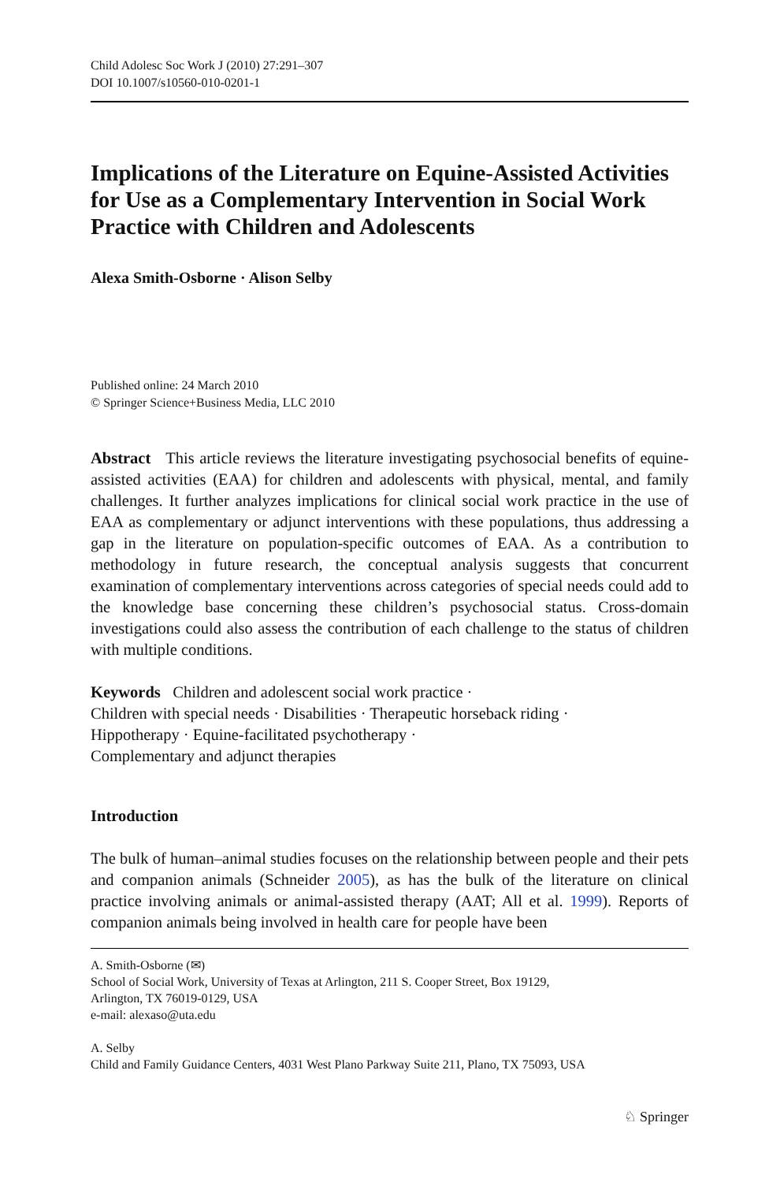Child Adolesc Soc Work J (2010) 27:291–307
DOI 10.1007/s10560-010-0201-1
Implications of the Literature on Equine-Assisted Activities for Use as a Complementary Intervention in Social Work Practice with Children and Adolescents
Alexa Smith-Osborne · Alison Selby
Published online: 24 March 2010
© Springer Science+Business Media, LLC 2010
Abstract This article reviews the literature investigating psychosocial benefits of equine-assisted activities (EAA) for children and adolescents with physical, mental, and family challenges. It further analyzes implications for clinical social work practice in the use of EAA as complementary or adjunct interventions with these populations, thus addressing a gap in the literature on population-specific outcomes of EAA. As a contribution to methodology in future research, the conceptual analysis suggests that concurrent examination of complementary interventions across categories of special needs could add to the knowledge base concerning these children’s psychosocial status. Cross-domain investigations could also assess the contribution of each challenge to the status of children with multiple conditions.
Keywords Children and adolescent social work practice ·
Children with special needs · Disabilities · Therapeutic horseback riding ·
Hippotherapy · Equine-facilitated psychotherapy ·
Complementary and adjunct therapies
Introduction
The bulk of human–animal studies focuses on the relationship between people and their pets and companion animals (Schneider 2005), as has the bulk of the literature on clinical practice involving animals or animal-assisted therapy (AAT; All et al. 1999). Reports of companion animals being involved in health care for people have been
A. Smith-Osborne (✉)
School of Social Work, University of Texas at Arlington, 211 S. Cooper Street, Box 19129,
Arlington, TX 76019-0129, USA
e-mail: alexaso@uta.edu
A. Selby
Child and Family Guidance Centers, 4031 West Plano Parkway Suite 211, Plano, TX 75093, USA
♘ Springer